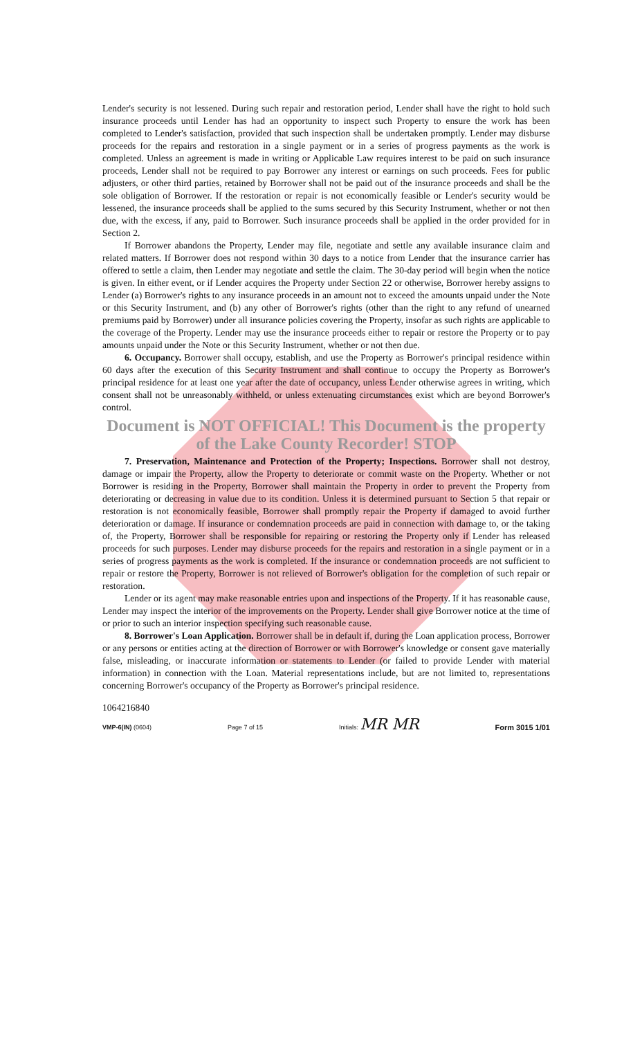Lender's security is not lessened. During such repair and restoration period, Lender shall have the right to hold such insurance proceeds until Lender has had an opportunity to inspect such Property to ensure the work has been completed to Lender's satisfaction, provided that such inspection shall be undertaken promptly. Lender may disburse proceeds for the repairs and restoration in a single payment or in a series of progress payments as the work is completed. Unless an agreement is made in writing or Applicable Law requires interest to be paid on such insurance proceeds, Lender shall not be required to pay Borrower any interest or earnings on such proceeds. Fees for public adjusters, or other third parties, retained by Borrower shall not be paid out of the insurance proceeds and shall be the sole obligation of Borrower. If the restoration or repair is not economically feasible or Lender's security would be lessened, the insurance proceeds shall be applied to the sums secured by this Security Instrument, whether or not then due, with the excess, if any, paid to Borrower. Such insurance proceeds shall be applied in the order provided for in Section 2.
If Borrower abandons the Property, Lender may file, negotiate and settle any available insurance claim and related matters. If Borrower does not respond within 30 days to a notice from Lender that the insurance carrier has offered to settle a claim, then Lender may negotiate and settle the claim. The 30-day period will begin when the notice is given. In either event, or if Lender acquires the Property under Section 22 or otherwise, Borrower hereby assigns to Lender (a) Borrower's rights to any insurance proceeds in an amount not to exceed the amounts unpaid under the Note or this Security Instrument, and (b) any other of Borrower's rights (other than the right to any refund of unearned premiums paid by Borrower) under all insurance policies covering the Property, insofar as such rights are applicable to the coverage of the Property. Lender may use the insurance proceeds either to repair or restore the Property or to pay amounts unpaid under the Note or this Security Instrument, whether or not then due.
6. Occupancy. Borrower shall occupy, establish, and use the Property as Borrower's principal residence within 60 days after the execution of this Security Instrument and shall continue to occupy the Property as Borrower's principal residence for at least one year after the date of occupancy, unless Lender otherwise agrees in writing, which consent shall not be unreasonably withheld, or unless extenuating circumstances exist which are beyond Borrower's control.
Document is NOT OFFICIAL! This Document is the property of the Lake County Recorder! STOP
7. Preservation, Maintenance and Protection of the Property; Inspections. Borrower shall not destroy, damage or impair the Property, allow the Property to deteriorate or commit waste on the Property. Whether or not Borrower is residing in the Property, Borrower shall maintain the Property in order to prevent the Property from deteriorating or decreasing in value due to its condition. Unless it is determined pursuant to Section 5 that repair or restoration is not economically feasible, Borrower shall promptly repair the Property if damaged to avoid further deterioration or damage. If insurance or condemnation proceeds are paid in connection with damage to, or the taking of, the Property, Borrower shall be responsible for repairing or restoring the Property only if Lender has released proceeds for such purposes. Lender may disburse proceeds for the repairs and restoration in a single payment or in a series of progress payments as the work is completed. If the insurance or condemnation proceeds are not sufficient to repair or restore the Property, Borrower is not relieved of Borrower's obligation for the completion of such repair or restoration.
Lender or its agent may make reasonable entries upon and inspections of the Property. If it has reasonable cause, Lender may inspect the interior of the improvements on the Property. Lender shall give Borrower notice at the time of or prior to such an interior inspection specifying such reasonable cause.
8. Borrower's Loan Application. Borrower shall be in default if, during the Loan application process, Borrower or any persons or entities acting at the direction of Borrower or with Borrower's knowledge or consent gave materially false, misleading, or inaccurate information or statements to Lender (or failed to provide Lender with material information) in connection with the Loan. Material representations include, but are not limited to, representations concerning Borrower's occupancy of the Property as Borrower's principal residence.
1064216840
VMP-6(IN) (0604) Page 7 of 15 Initials: MR MR Form 3015 1/01